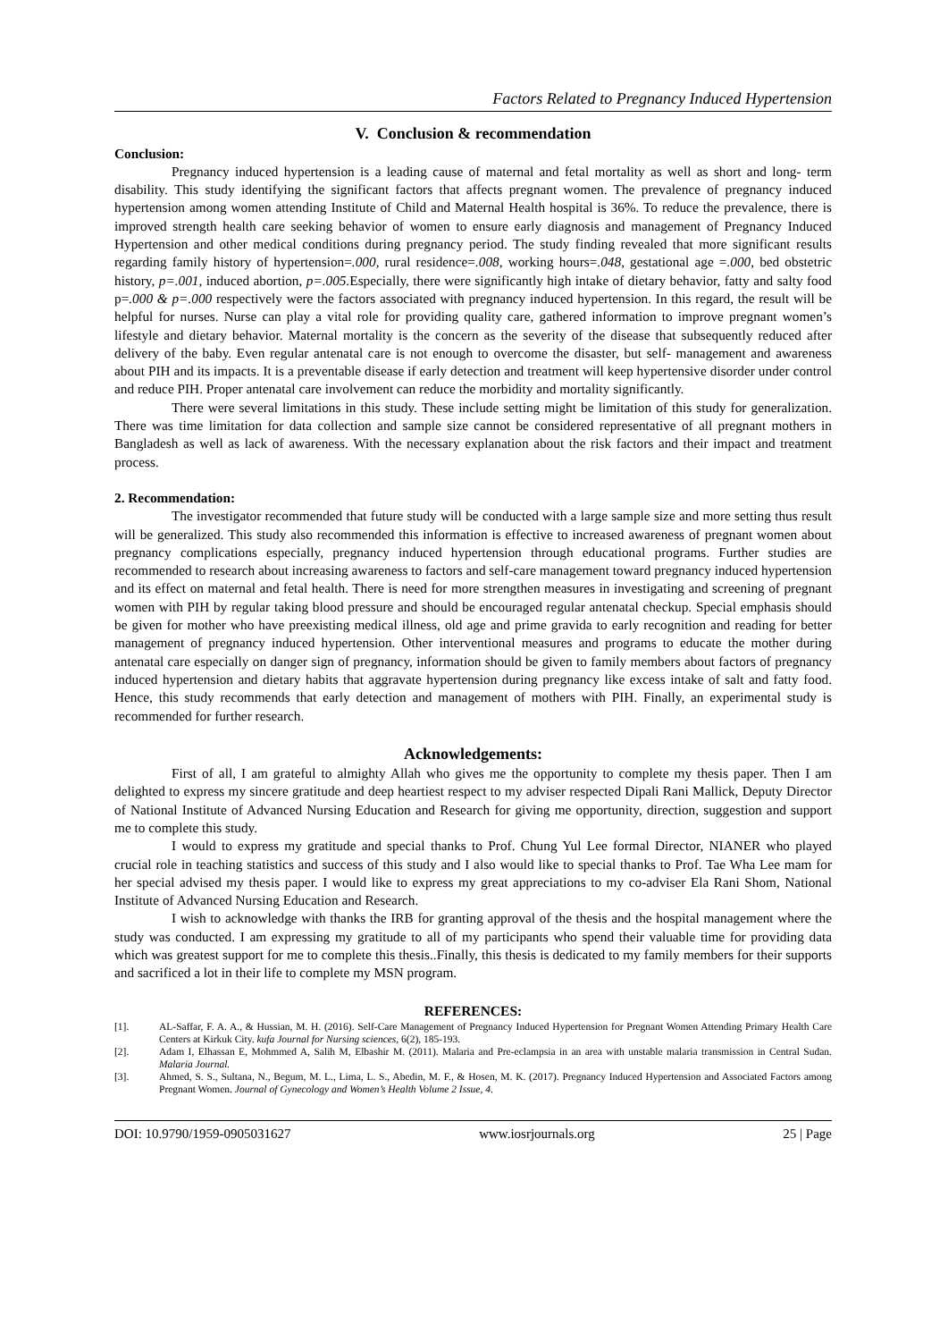Factors Related to Pregnancy Induced Hypertension
V. Conclusion & recommendation
Conclusion:
Pregnancy induced hypertension is a leading cause of maternal and fetal mortality as well as short and long- term disability. This study identifying the significant factors that affects pregnant women. The prevalence of pregnancy induced hypertension among women attending Institute of Child and Maternal Health hospital is 36%. To reduce the prevalence, there is improved strength health care seeking behavior of women to ensure early diagnosis and management of Pregnancy Induced Hypertension and other medical conditions during pregnancy period. The study finding revealed that more significant results regarding family history of hypertension=.000, rural residence=.008, working hours=.048, gestational age =.000, bed obstetric history, p=.001, induced abortion, p=.005. Especially, there were significantly high intake of dietary behavior, fatty and salty food p=.000 & p=.000 respectively were the factors associated with pregnancy induced hypertension. In this regard, the result will be helpful for nurses. Nurse can play a vital role for providing quality care, gathered information to improve pregnant women’s lifestyle and dietary behavior. Maternal mortality is the concern as the severity of the disease that subsequently reduced after delivery of the baby. Even regular antenatal care is not enough to overcome the disaster, but self- management and awareness about PIH and its impacts. It is a preventable disease if early detection and treatment will keep hypertensive disorder under control and reduce PIH. Proper antenatal care involvement can reduce the morbidity and mortality significantly.
There were several limitations in this study. These include setting might be limitation of this study for generalization. There was time limitation for data collection and sample size cannot be considered representative of all pregnant mothers in Bangladesh as well as lack of awareness. With the necessary explanation about the risk factors and their impact and treatment process.
2. Recommendation:
The investigator recommended that future study will be conducted with a large sample size and more setting thus result will be generalized. This study also recommended this information is effective to increased awareness of pregnant women about pregnancy complications especially, pregnancy induced hypertension through educational programs. Further studies are recommended to research about increasing awareness to factors and self-care management toward pregnancy induced hypertension and its effect on maternal and fetal health. There is need for more strengthen measures in investigating and screening of pregnant women with PIH by regular taking blood pressure and should be encouraged regular antenatal checkup. Special emphasis should be given for mother who have preexisting medical illness, old age and prime gravida to early recognition and reading for better management of pregnancy induced hypertension. Other interventional measures and programs to educate the mother during antenatal care especially on danger sign of pregnancy, information should be given to family members about factors of pregnancy induced hypertension and dietary habits that aggravate hypertension during pregnancy like excess intake of salt and fatty food. Hence, this study recommends that early detection and management of mothers with PIH. Finally, an experimental study is recommended for further research.
Acknowledgements:
First of all, I am grateful to almighty Allah who gives me the opportunity to complete my thesis paper. Then I am delighted to express my sincere gratitude and deep heartiest respect to my adviser respected Dipali Rani Mallick, Deputy Director of National Institute of Advanced Nursing Education and Research for giving me opportunity, direction, suggestion and support me to complete this study.
I would to express my gratitude and special thanks to Prof. Chung Yul Lee formal Director, NIANER who played crucial role in teaching statistics and success of this study and I also would like to special thanks to Prof. Tae Wha Lee mam for her special advised my thesis paper. I would like to express my great appreciations to my co-adviser Ela Rani Shom, National Institute of Advanced Nursing Education and Research.
I wish to acknowledge with thanks the IRB for granting approval of the thesis and the hospital management where the study was conducted. I am expressing my gratitude to all of my participants who spend their valuable time for providing data which was greatest support for me to complete this thesis..Finally, this thesis is dedicated to my family members for their supports and sacrificed a lot in their life to complete my MSN program.
REFERENCES:
[1]. AL-Saffar, F. A. A., & Hussian, M. H. (2016). Self-Care Management of Pregnancy Induced Hypertension for Pregnant Women Attending Primary Health Care Centers at Kirkuk City. kufa Journal for Nursing sciences, 6(2), 185-193.
[2]. Adam I, Elhassan E, Mohmmed A, Salih M, Elbashir M. (2011). Malaria and Pre-eclampsia in an area with unstable malaria transmission in Central Sudan. Malaria Journal.
[3]. Ahmed, S. S., Sultana, N., Begum, M. L., Lima, L. S., Abedin, M. F., & Hosen, M. K. (2017). Pregnancy Induced Hypertension and Associated Factors among Pregnant Women. Journal of Gynecology and Women’s Health Volume 2 Issue, 4.
DOI: 10.9790/1959-0905031627 www.iosrjournals.org 25 | Page